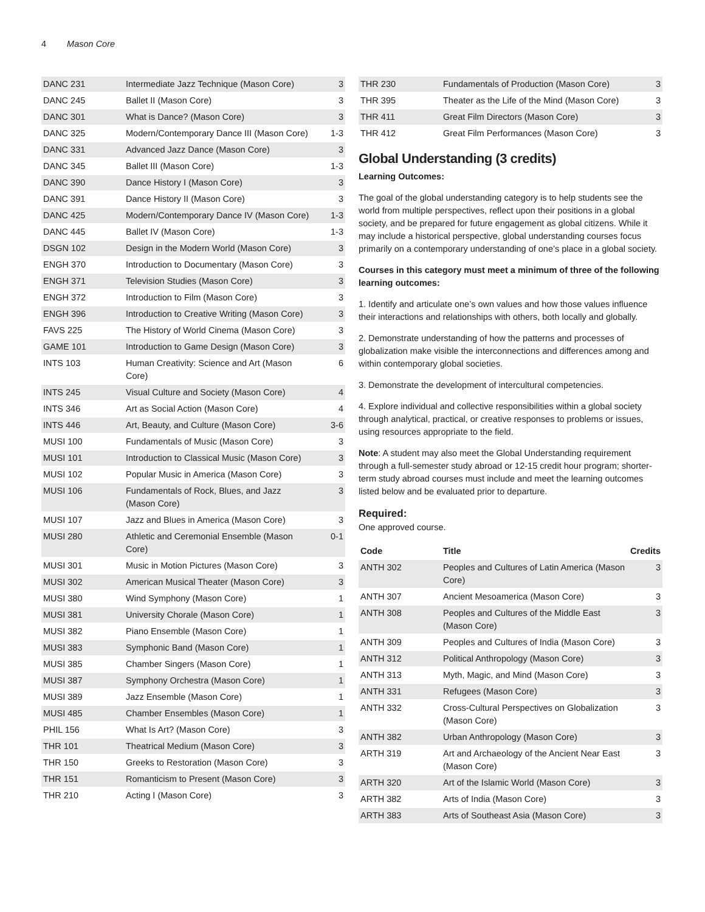4 Mason Core
| DANC 231 | Intermediate Jazz Technique (Mason Core) | 3 |
| DANC 245 | Ballet II (Mason Core) | 3 |
| DANC 301 | What is Dance? (Mason Core) | 3 |
| DANC 325 | Modern/Contemporary Dance III (Mason Core) | 1-3 |
| DANC 331 | Advanced Jazz Dance (Mason Core) | 3 |
| DANC 345 | Ballet III (Mason Core) | 1-3 |
| DANC 390 | Dance History I (Mason Core) | 3 |
| DANC 391 | Dance History II (Mason Core) | 3 |
| DANC 425 | Modern/Contemporary Dance IV (Mason Core) | 1-3 |
| DANC 445 | Ballet IV (Mason Core) | 1-3 |
| DSGN 102 | Design in the Modern World (Mason Core) | 3 |
| ENGH 370 | Introduction to Documentary (Mason Core) | 3 |
| ENGH 371 | Television Studies (Mason Core) | 3 |
| ENGH 372 | Introduction to Film (Mason Core) | 3 |
| ENGH 396 | Introduction to Creative Writing (Mason Core) | 3 |
| FAVS 225 | The History of World Cinema (Mason Core) | 3 |
| GAME 101 | Introduction to Game Design (Mason Core) | 3 |
| INTS 103 | Human Creativity: Science and Art (Mason Core) | 6 |
| INTS 245 | Visual Culture and Society (Mason Core) | 4 |
| INTS 346 | Art as Social Action (Mason Core) | 4 |
| INTS 446 | Art, Beauty, and Culture (Mason Core) | 3-6 |
| MUSI 100 | Fundamentals of Music (Mason Core) | 3 |
| MUSI 101 | Introduction to Classical Music (Mason Core) | 3 |
| MUSI 102 | Popular Music in America (Mason Core) | 3 |
| MUSI 106 | Fundamentals of Rock, Blues, and Jazz (Mason Core) | 3 |
| MUSI 107 | Jazz and Blues in America (Mason Core) | 3 |
| MUSI 280 | Athletic and Ceremonial Ensemble (Mason Core) | 0-1 |
| MUSI 301 | Music in Motion Pictures (Mason Core) | 3 |
| MUSI 302 | American Musical Theater (Mason Core) | 3 |
| MUSI 380 | Wind Symphony (Mason Core) | 1 |
| MUSI 381 | University Chorale (Mason Core) | 1 |
| MUSI 382 | Piano Ensemble (Mason Core) | 1 |
| MUSI 383 | Symphonic Band (Mason Core) | 1 |
| MUSI 385 | Chamber Singers (Mason Core) | 1 |
| MUSI 387 | Symphony Orchestra (Mason Core) | 1 |
| MUSI 389 | Jazz Ensemble (Mason Core) | 1 |
| MUSI 485 | Chamber Ensembles (Mason Core) | 1 |
| PHIL 156 | What Is Art? (Mason Core) | 3 |
| THR 101 | Theatrical Medium (Mason Core) | 3 |
| THR 150 | Greeks to Restoration (Mason Core) | 3 |
| THR 151 | Romanticism to Present (Mason Core) | 3 |
| THR 210 | Acting I (Mason Core) | 3 |
| THR 230 | Fundamentals of Production (Mason Core) | 3 |
| THR 395 | Theater as the Life of the Mind (Mason Core) | 3 |
| THR 411 | Great Film Directors (Mason Core) | 3 |
| THR 412 | Great Film Performances (Mason Core) | 3 |
Global Understanding (3 credits)
Learning Outcomes:
The goal of the global understanding category is to help students see the world from multiple perspectives, reflect upon their positions in a global society, and be prepared for future engagement as global citizens. While it may include a historical perspective, global understanding courses focus primarily on a contemporary understanding of one’s place in a global society.
Courses in this category must meet a minimum of three of the following learning outcomes:
1. Identify and articulate one’s own values and how those values influence their interactions and relationships with others, both locally and globally.
2. Demonstrate understanding of how the patterns and processes of globalization make visible the interconnections and differences among and within contemporary global societies.
3. Demonstrate the development of intercultural competencies.
4. Explore individual and collective responsibilities within a global society through analytical, practical, or creative responses to problems or issues, using resources appropriate to the field.
Note: A student may also meet the Global Understanding requirement through a full-semester study abroad or 12-15 credit hour program; shorter-term study abroad courses must include and meet the learning outcomes listed below and be evaluated prior to departure.
Required:
One approved course.
| Code | Title | Credits |
| --- | --- | --- |
| ANTH 302 | Peoples and Cultures of Latin America (Mason Core) | 3 |
| ANTH 307 | Ancient Mesoamerica (Mason Core) | 3 |
| ANTH 308 | Peoples and Cultures of the Middle East (Mason Core) | 3 |
| ANTH 309 | Peoples and Cultures of India (Mason Core) | 3 |
| ANTH 312 | Political Anthropology (Mason Core) | 3 |
| ANTH 313 | Myth, Magic, and Mind (Mason Core) | 3 |
| ANTH 331 | Refugees (Mason Core) | 3 |
| ANTH 332 | Cross-Cultural Perspectives on Globalization (Mason Core) | 3 |
| ANTH 382 | Urban Anthropology (Mason Core) | 3 |
| ARTH 319 | Art and Archaeology of the Ancient Near East (Mason Core) | 3 |
| ARTH 320 | Art of the Islamic World (Mason Core) | 3 |
| ARTH 382 | Arts of India (Mason Core) | 3 |
| ARTH 383 | Arts of Southeast Asia (Mason Core) | 3 |